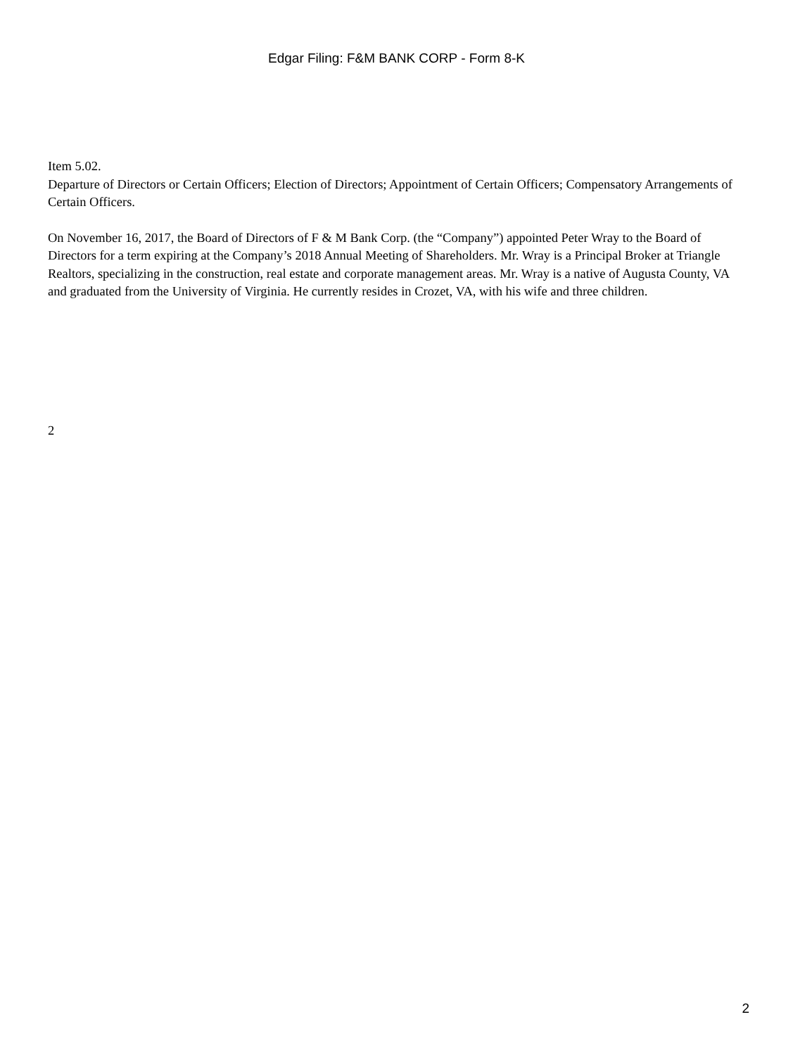Edgar Filing: F&M BANK CORP - Form 8-K
Item 5.02.
Departure of Directors or Certain Officers; Election of Directors; Appointment of Certain Officers; Compensatory Arrangements of Certain Officers.
On November 16, 2017, the Board of Directors of F & M Bank Corp. (the “Company”) appointed Peter Wray to the Board of Directors for a term expiring at the Company’s 2018 Annual Meeting of Shareholders. Mr. Wray is a Principal Broker at Triangle Realtors, specializing in the construction, real estate and corporate management areas. Mr. Wray is a native of Augusta County, VA and graduated from the University of Virginia. He currently resides in Crozet, VA, with his wife and three children.
2
2